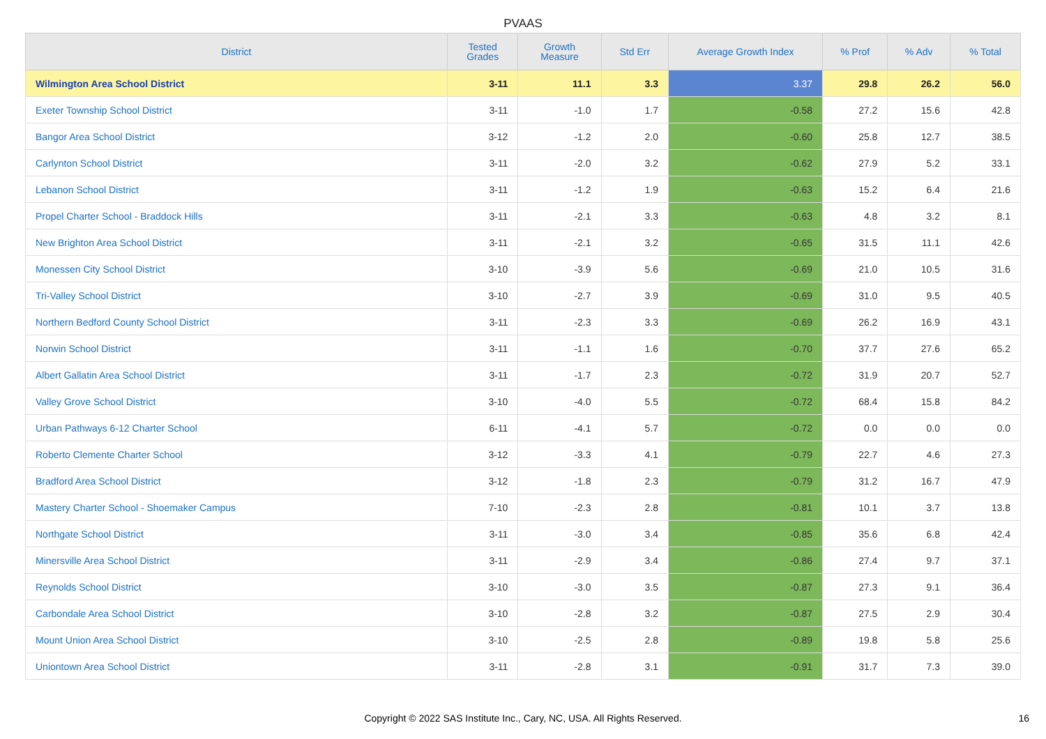PVAAS
| District | Tested Grades | Growth Measure | Std Err | Average Growth Index | % Prof | % Adv | % Total |
| --- | --- | --- | --- | --- | --- | --- | --- |
| Wilmington Area School District | 3-11 | 11.1 | 3.3 | 3.37 | 29.8 | 26.2 | 56.0 |
| Exeter Township School District | 3-11 | -1.0 | 1.7 | -0.58 | 27.2 | 15.6 | 42.8 |
| Bangor Area School District | 3-12 | -1.2 | 2.0 | -0.60 | 25.8 | 12.7 | 38.5 |
| Carlynton School District | 3-11 | -2.0 | 3.2 | -0.62 | 27.9 | 5.2 | 33.1 |
| Lebanon School District | 3-11 | -1.2 | 1.9 | -0.63 | 15.2 | 6.4 | 21.6 |
| Propel Charter School - Braddock Hills | 3-11 | -2.1 | 3.3 | -0.63 | 4.8 | 3.2 | 8.1 |
| New Brighton Area School District | 3-11 | -2.1 | 3.2 | -0.65 | 31.5 | 11.1 | 42.6 |
| Monessen City School District | 3-10 | -3.9 | 5.6 | -0.69 | 21.0 | 10.5 | 31.6 |
| Tri-Valley School District | 3-10 | -2.7 | 3.9 | -0.69 | 31.0 | 9.5 | 40.5 |
| Northern Bedford County School District | 3-11 | -2.3 | 3.3 | -0.69 | 26.2 | 16.9 | 43.1 |
| Norwin School District | 3-11 | -1.1 | 1.6 | -0.70 | 37.7 | 27.6 | 65.2 |
| Albert Gallatin Area School District | 3-11 | -1.7 | 2.3 | -0.72 | 31.9 | 20.7 | 52.7 |
| Valley Grove School District | 3-10 | -4.0 | 5.5 | -0.72 | 68.4 | 15.8 | 84.2 |
| Urban Pathways 6-12 Charter School | 6-11 | -4.1 | 5.7 | -0.72 | 0.0 | 0.0 | 0.0 |
| Roberto Clemente Charter School | 3-12 | -3.3 | 4.1 | -0.79 | 22.7 | 4.6 | 27.3 |
| Bradford Area School District | 3-12 | -1.8 | 2.3 | -0.79 | 31.2 | 16.7 | 47.9 |
| Mastery Charter School - Shoemaker Campus | 7-10 | -2.3 | 2.8 | -0.81 | 10.1 | 3.7 | 13.8 |
| Northgate School District | 3-11 | -3.0 | 3.4 | -0.85 | 35.6 | 6.8 | 42.4 |
| Minersville Area School District | 3-11 | -2.9 | 3.4 | -0.86 | 27.4 | 9.7 | 37.1 |
| Reynolds School District | 3-10 | -3.0 | 3.5 | -0.87 | 27.3 | 9.1 | 36.4 |
| Carbondale Area School District | 3-10 | -2.8 | 3.2 | -0.87 | 27.5 | 2.9 | 30.4 |
| Mount Union Area School District | 3-10 | -2.5 | 2.8 | -0.89 | 19.8 | 5.8 | 25.6 |
| Uniontown Area School District | 3-11 | -2.8 | 3.1 | -0.91 | 31.7 | 7.3 | 39.0 |
Copyright © 2022 SAS Institute Inc., Cary, NC, USA. All Rights Reserved. 16